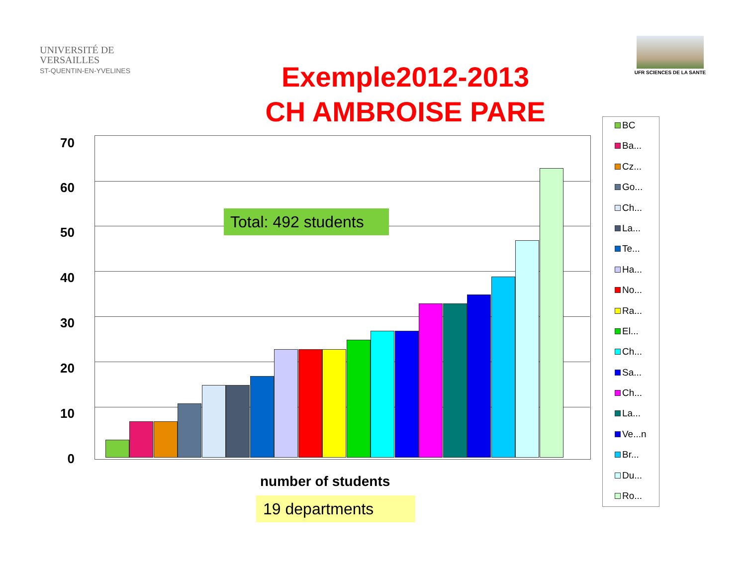UNIVERSITÉ DE
VERSAILLES
ST-QUENTIN-EN-YVELINES
UFR SCIENCES DE LA SANTE
Exemple2012-2013
CH AMBROISE PARE
70
60
50
40
30
20
10
0
Total: 492 students
number of students
19 departments
BC
Ba...
Cz...
Go...
Ch...
La...
Te...
Ha...
No...
Ra...
El...
Ch...
Sa...
Ch...
La...
Ve...n
Br...
Du...
Ro...